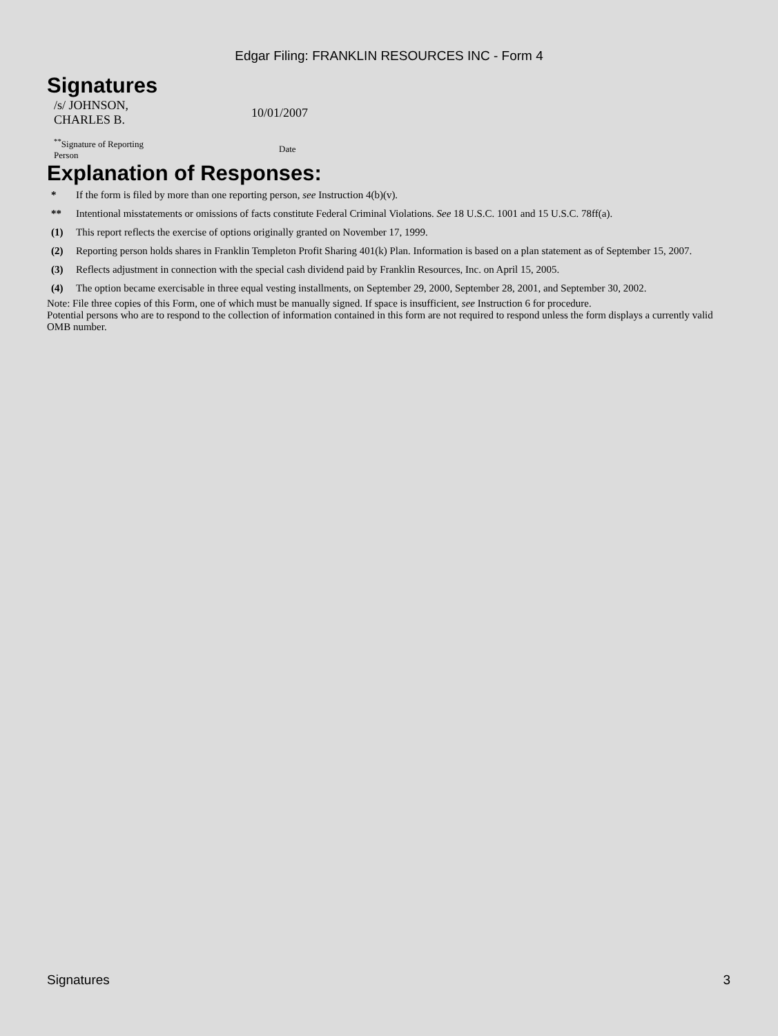Edgar Filing: FRANKLIN RESOURCES INC - Form 4
Signatures
| /s/ JOHNSON, CHARLES B. | 10/01/2007 |
| <sup>**</sup> Signature of Reporting Person | Date |
Explanation of Responses:
| * | If the form is filed by more than one reporting person, see Instruction 4(b)(v). |
| ** | Intentional misstatements or omissions of facts constitute Federal Criminal Violations. See 18 U.S.C. 1001 and 15 U.S.C. 78ff(a). |
| (1) | This report reflects the exercise of options originally granted on November 17, 1999. |
| (2) | Reporting person holds shares in Franklin Templeton Profit Sharing 401(k) Plan. Information is based on a plan statement as of September 15, 2007. |
| (3) | Reflects adjustment in connection with the special cash dividend paid by Franklin Resources, Inc. on April 15, 2005. |
| (4) | The option became exercisable in three equal vesting installments, on September 29, 2000, September 28, 2001, and September 30, 2002. |
Note: File three copies of this Form, one of which must be manually signed. If space is insufficient, see Instruction 6 for procedure.
Potential persons who are to respond to the collection of information contained in this form are not required to respond unless the form displays a currently valid OMB number.
Signatures 3